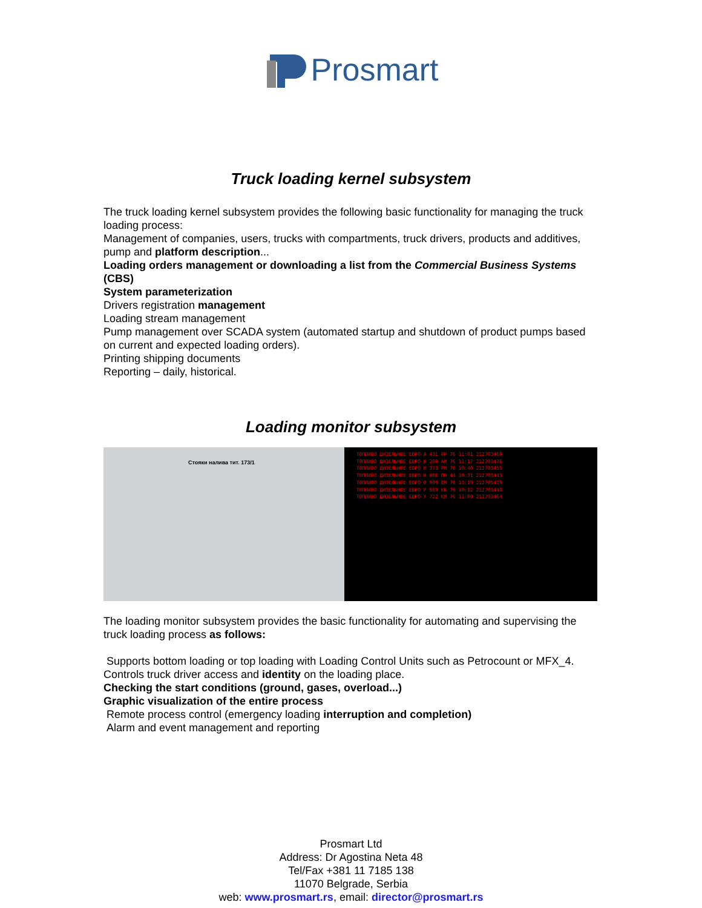Prosmart
Truck loading kernel subsystem
The truck loading kernel subsystem provides the following basic functionality for managing the truck loading process:
Management of companies, users, trucks with compartments, truck drivers, products and additives, pump and platform description...
Loading orders management or downloading a list from the Commercial Business Systems (CBS)
System parameterization
Drivers registration management
Loading stream management
Pump management over SCADA system (automated startup and shutdown of product pumps based on current and expected loading orders).
Printing shipping documents
Reporting – daily, historical.
Loading monitor subsystem
Стояки налива тит. 173/1
ТОПЛИВО ДИЗЕЛЬНОЕ ЕВРО А 431 РР 76 11:01 212703469
ТОПЛИВО ДИЗЕЛЬНОЕ ЕВРО К 209 АМ 76 11:17 212703476
ТОПЛИВО ДИЗЕЛЬНОЕ ЕВРО М 373 РМ 76 10:40 212703455
ТОПЛИВО ДИЗЕЛЬНОЕ ЕВРО Н 866 ОН 44 10:31 212703443
ТОПЛИВО ДИЗЕЛЬНОЕ ЕВРО О 999 ЕМ 76 13:19 212705479
ТОПЛИВО ДИЗЕЛЬНОЕ ЕВРО Р 589 КК 76 10:12 212703440
ТОПЛИВО ДИЗЕЛЬНОЕ ЕВРО У 722 КМ 76 11:00 212703464
The loading monitor subsystem provides the basic functionality for automating and supervising the truck loading process as follows:
Supports bottom loading or top loading with Loading Control Units such as Petrocount or MFX_4.
Controls truck driver access and identity on the loading place.
Checking the start conditions (ground, gases, overload...)
Graphic visualization of the entire process
Remote process control (emergency loading interruption and completion)
Alarm and event management and reporting
Prosmart Ltd
Address: Dr Agostina Neta 48
Tel/Fax +381 11 7185 138
11070 Belgrade, Serbia
web: www.prosmart.rs, email: director@prosmart.rs